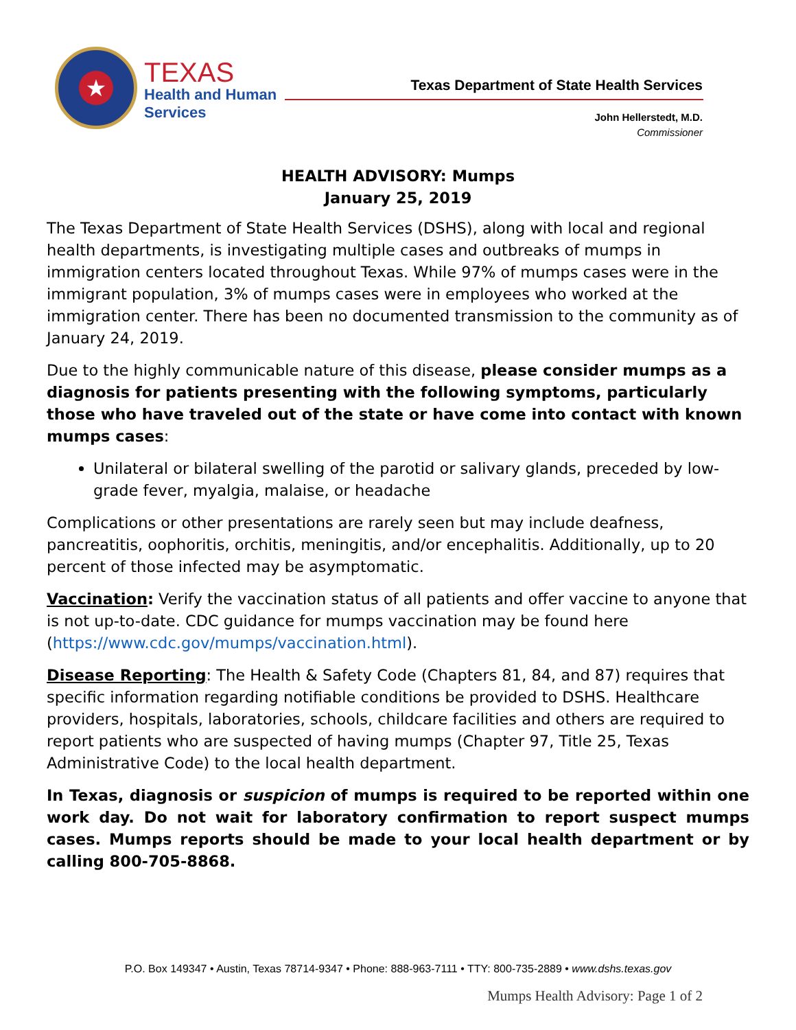★
TEXAS
Health and Human
Services
Texas Department of State Health Services
John Hellerstedt, M.D.
Commissioner
HEALTH ADVISORY: Mumps
January 25, 2019
The Texas Department of State Health Services (DSHS), along with local and regional health departments, is investigating multiple cases and outbreaks of mumps in immigration centers located throughout Texas. While 97% of mumps cases were in the immigrant population, 3% of mumps cases were in employees who worked at the immigration center. There has been no documented transmission to the community as of January 24, 2019.
Due to the highly communicable nature of this disease, please consider mumps as a diagnosis for patients presenting with the following symptoms, particularly those who have traveled out of the state or have come into contact with known mumps cases:
Unilateral or bilateral swelling of the parotid or salivary glands, preceded by low-grade fever, myalgia, malaise, or headache
Complications or other presentations are rarely seen but may include deafness, pancreatitis, oophoritis, orchitis, meningitis, and/or encephalitis. Additionally, up to 20 percent of those infected may be asymptomatic.
Vaccination: Verify the vaccination status of all patients and offer vaccine to anyone that is not up-to-date. CDC guidance for mumps vaccination may be found here (https://www.cdc.gov/mumps/vaccination.html).
Disease Reporting: The Health & Safety Code (Chapters 81, 84, and 87) requires that specific information regarding notifiable conditions be provided to DSHS. Healthcare providers, hospitals, laboratories, schools, childcare facilities and others are required to report patients who are suspected of having mumps (Chapter 97, Title 25, Texas Administrative Code) to the local health department.
In Texas, diagnosis or suspicion of mumps is required to be reported within one work day. Do not wait for laboratory confirmation to report suspect mumps cases. Mumps reports should be made to your local health department or by calling 800-705-8868.
P.O. Box 149347 • Austin, Texas 78714-9347 • Phone: 888-963-7111 • TTY: 800-735-2889 • www.dshs.texas.gov
Mumps Health Advisory: Page 1 of 2